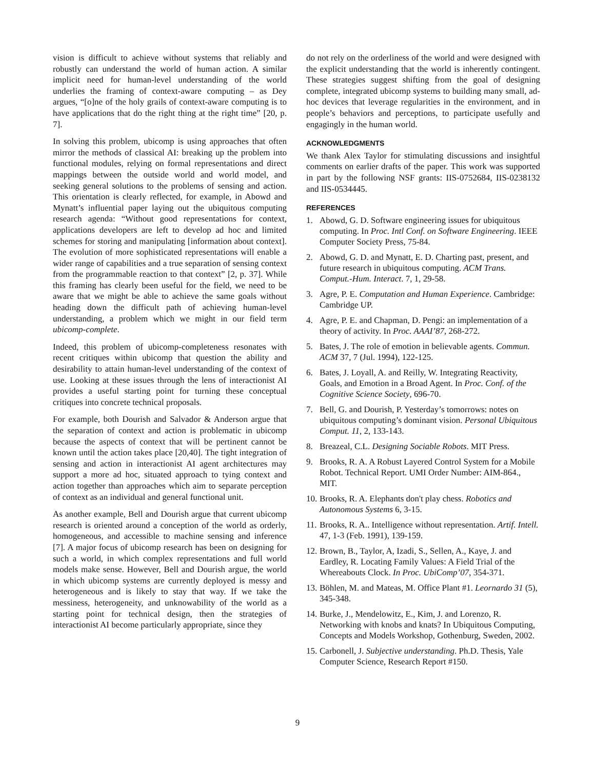vision is difficult to achieve without systems that reliably and robustly can understand the world of human action. A similar implicit need for human-level understanding of the world underlies the framing of context-aware computing – as Dey argues, “[o]ne of the holy grails of context-aware computing is to have applications that do the right thing at the right time” [20, p. 7].
In solving this problem, ubicomp is using approaches that often mirror the methods of classical AI: breaking up the problem into functional modules, relying on formal representations and direct mappings between the outside world and world model, and seeking general solutions to the problems of sensing and action. This orientation is clearly reflected, for example, in Abowd and Mynatt’s influential paper laying out the ubiquitous computing research agenda: “Without good representations for context, applications developers are left to develop ad hoc and limited schemes for storing and manipulating [information about context]. The evolution of more sophisticated representations will enable a wider range of capabilities and a true separation of sensing context from the programmable reaction to that context” [2, p. 37]. While this framing has clearly been useful for the field, we need to be aware that we might be able to achieve the same goals without heading down the difficult path of achieving human-level understanding, a problem which we might in our field term ubicomp-complete.
Indeed, this problem of ubicomp-completeness resonates with recent critiques within ubicomp that question the ability and desirability to attain human-level understanding of the context of use. Looking at these issues through the lens of interactionist AI provides a useful starting point for turning these conceptual critiques into concrete technical proposals.
For example, both Dourish and Salvador & Anderson argue that the separation of context and action is problematic in ubicomp because the aspects of context that will be pertinent cannot be known until the action takes place [20,40]. The tight integration of sensing and action in interactionist AI agent architectures may support a more ad hoc, situated approach to tying context and action together than approaches which aim to separate perception of context as an individual and general functional unit.
As another example, Bell and Dourish argue that current ubicomp research is oriented around a conception of the world as orderly, homogeneous, and accessible to machine sensing and inference [7]. A major focus of ubicomp research has been on designing for such a world, in which complex representations and full world models make sense. However, Bell and Dourish argue, the world in which ubicomp systems are currently deployed is messy and heterogeneous and is likely to stay that way. If we take the messiness, heterogeneity, and unknowability of the world as a starting point for technical design, then the strategies of interactionist AI become particularly appropriate, since they
do not rely on the orderliness of the world and were designed with the explicit understanding that the world is inherently contingent. These strategies suggest shifting from the goal of designing complete, integrated ubicomp systems to building many small, ad-hoc devices that leverage regularities in the environment, and in people’s behaviors and perceptions, to participate usefully and engagingly in the human world.
ACKNOWLEDGMENTS
We thank Alex Taylor for stimulating discussions and insightful comments on earlier drafts of the paper. This work was supported in part by the following NSF grants: IIS-0752684, IIS-0238132 and IIS-0534445.
REFERENCES
1. Abowd, G. D. Software engineering issues for ubiquitous computing. In Proc. Intl Conf. on Software Engineering. IEEE Computer Society Press, 75-84.
2. Abowd, G. D. and Mynatt, E. D. Charting past, present, and future research in ubiquitous computing. ACM Trans. Comput.-Hum. Interact. 7, 1, 29-58.
3. Agre, P. E. Computation and Human Experience. Cambridge: Cambridge UP.
4. Agre, P. E. and Chapman, D. Pengi: an implementation of a theory of activity. In Proc. AAAI’87, 268-272.
5. Bates, J. The role of emotion in believable agents. Commun. ACM 37, 7 (Jul. 1994), 122-125.
6. Bates, J. Loyall, A. and Reilly, W. Integrating Reactivity, Goals, and Emotion in a Broad Agent. In Proc. Conf. of the Cognitive Science Society, 696-70.
7. Bell, G. and Dourish, P. Yesterday’s tomorrows: notes on ubiquitous computing’s dominant vision. Personal Ubiquitous Comput. 11, 2, 133-143.
8. Breazeal, C.L. Designing Sociable Robots. MIT Press.
9. Brooks, R. A. A Robust Layered Control System for a Mobile Robot. Technical Report. UMI Order Number: AIM-864., MIT.
10. Brooks, R. A. Elephants don't play chess. Robotics and Autonomous Systems 6, 3-15.
11. Brooks, R. A.. Intelligence without representation. Artif. Intell. 47, 1-3 (Feb. 1991), 139-159.
12. Brown, B., Taylor, A, Izadi, S., Sellen, A., Kaye, J. and Eardley, R. Locating Family Values: A Field Trial of the Whereabouts Clock. In Proc. UbiComp’07, 354-371.
13. Böhlen, M. and Mateas, M. Office Plant #1. Leornardo 31 (5), 345-348.
14. Burke, J., Mendelowitz, E., Kim, J. and Lorenzo, R. Networking with knobs and knats? In Ubiquitous Computing, Concepts and Models Workshop, Gothenburg, Sweden, 2002.
15. Carbonell, J. Subjective understanding. Ph.D. Thesis, Yale Computer Science, Research Report #150.
9